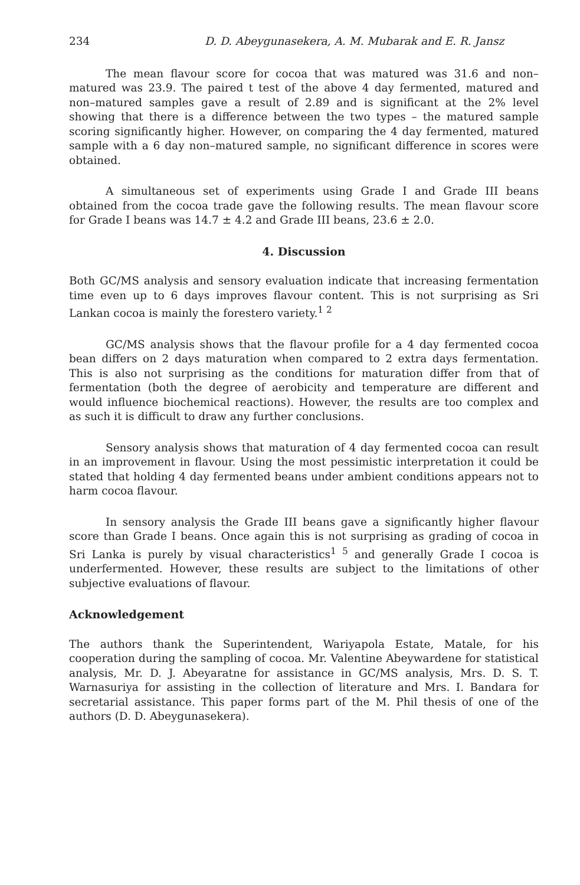234 D. D. Abeygunasekera, A. M. Mubarak and E. R. Jansz
The mean flavour score for cocoa that was matured was 31.6 and non–matured was 23.9. The paired t test of the above 4 day fermented, matured and non–matured samples gave a result of 2.89 and is significant at the 2% level showing that there is a difference between the two types – the matured sample scoring significantly higher. However, on comparing the 4 day fermented, matured sample with a 6 day non–matured sample, no significant difference in scores were obtained.
A simultaneous set of experiments using Grade I and Grade III beans obtained from the cocoa trade gave the following results. The mean flavour score for Grade I beans was 14.7 ± 4.2 and Grade III beans, 23.6 ± 2.0.
4. Discussion
Both GC/MS analysis and sensory evaluation indicate that increasing fermentation time even up to 6 days improves flavour content. This is not surprising as Sri Lankan cocoa is mainly the forestero variety.<sup>1 2</sup>
GC/MS analysis shows that the flavour profile for a 4 day fermented cocoa bean differs on 2 days maturation when compared to 2 extra days fermentation. This is also not surprising as the conditions for maturation differ from that of fermentation (both the degree of aerobicity and temperature are different and would influence biochemical reactions). However, the results are too complex and as such it is difficult to draw any further conclusions.
Sensory analysis shows that maturation of 4 day fermented cocoa can result in an improvement in flavour. Using the most pessimistic interpretation it could be stated that holding 4 day fermented beans under ambient conditions appears not to harm cocoa flavour.
In sensory analysis the Grade III beans gave a significantly higher flavour score than Grade I beans. Once again this is not surprising as grading of cocoa in Sri Lanka is purely by visual characteristics<sup>1 5</sup> and generally Grade I cocoa is underfermented. However, these results are subject to the limitations of other subjective evaluations of flavour.
Acknowledgement
The authors thank the Superintendent, Wariyapola Estate, Matale, for his cooperation during the sampling of cocoa. Mr. Valentine Abeywardene for statistical analysis, Mr. D. J. Abeyaratne for assistance in GC/MS analysis, Mrs. D. S. T. Warnasuriya for assisting in the collection of literature and Mrs. I. Bandara for secretarial assistance. This paper forms part of the M. Phil thesis of one of the authors (D. D. Abeygunasekera).